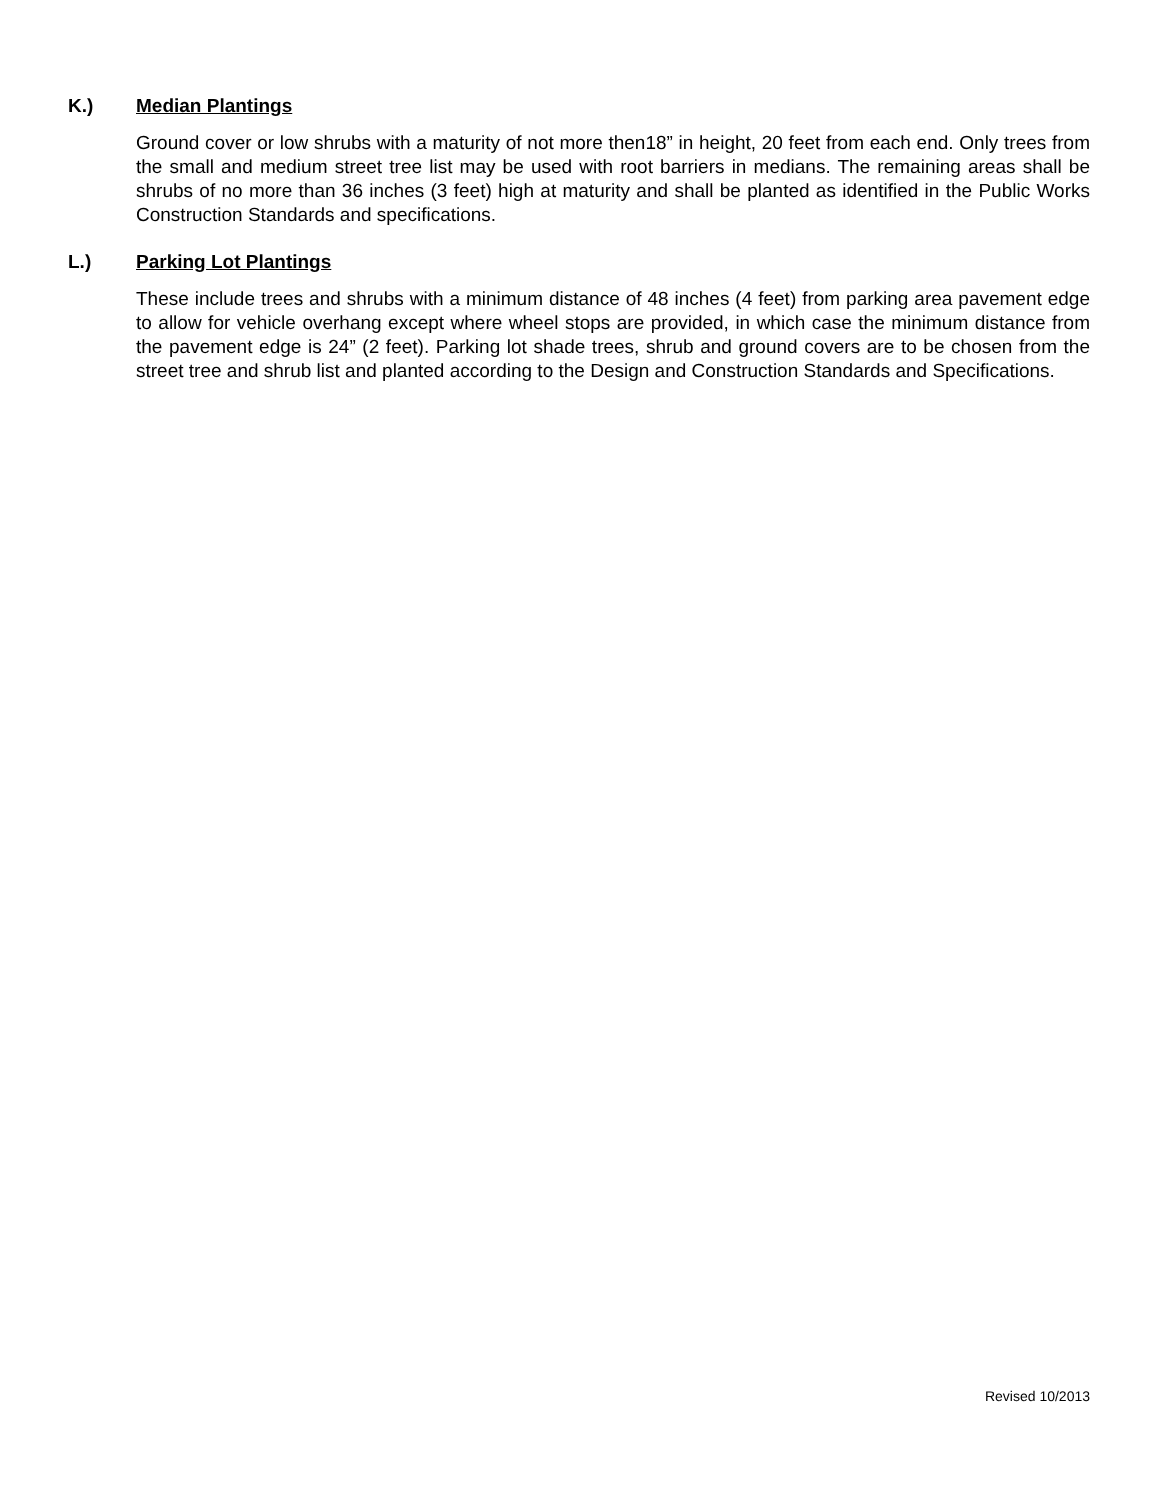K.) Median Plantings
Ground cover or low shrubs with a maturity of not more then18” in height, 20 feet from each end. Only trees from the small and medium street tree list may be used with root barriers in medians. The remaining areas shall be shrubs of no more than 36 inches (3 feet) high at maturity and shall be planted as identified in the Public Works Construction Standards and specifications.
L.) Parking Lot Plantings
These include trees and shrubs with a minimum distance of 48 inches (4 feet) from parking area pavement edge to allow for vehicle overhang except where wheel stops are provided, in which case the minimum distance from the pavement edge is 24” (2 feet). Parking lot shade trees, shrub and ground covers are to be chosen from the street tree and shrub list and planted according to the Design and Construction Standards and Specifications.
Revised 10/2013